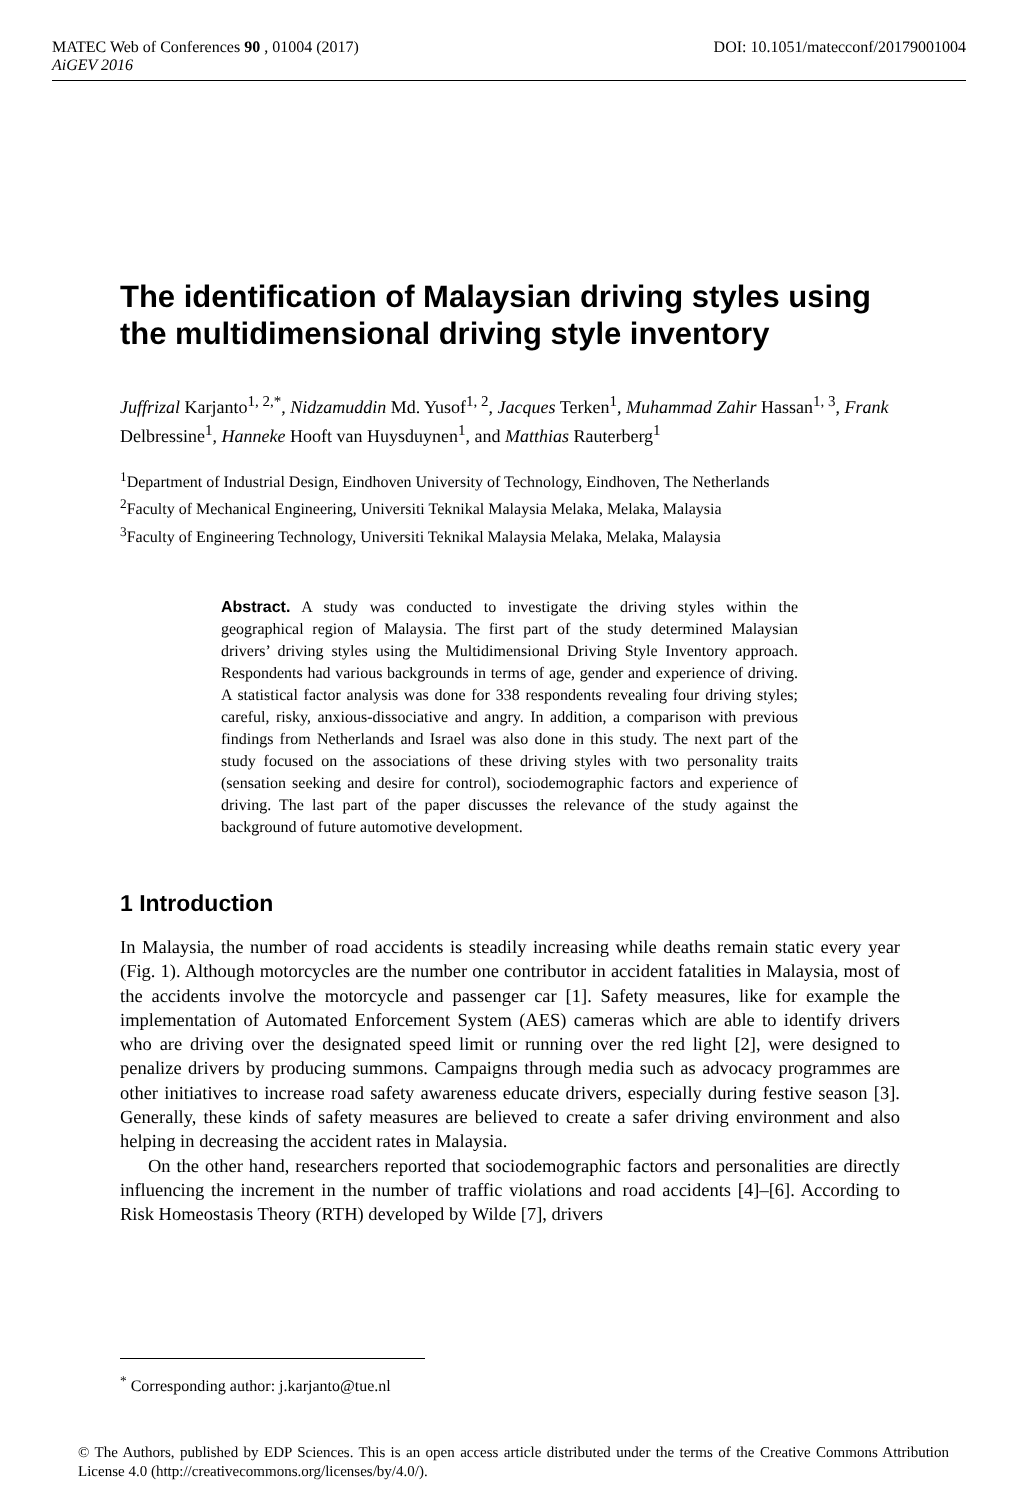MATEC Web of Conferences 90 , 01004 (2017) DOI: 10.1051/matecconf/20179001004
AiGEV 2016
The identification of Malaysian driving styles using the multidimensional driving style inventory
Juffrizal Karjanto<sup>1, 2,*</sup>, Nidzamuddin Md. Yusof<sup>1, 2</sup>, Jacques Terken<sup>1</sup>, Muhammad Zahir Hassan<sup>1, 3</sup>, Frank Delbressine<sup>1</sup>, Hanneke Hooft van Huysduynen<sup>1</sup>, and Matthias Rauterberg<sup>1</sup>
<sup>1</sup> Department of Industrial Design, Eindhoven University of Technology, Eindhoven, The Netherlands
<sup>2</sup> Faculty of Mechanical Engineering, Universiti Teknikal Malaysia Melaka, Melaka, Malaysia
<sup>3</sup> Faculty of Engineering Technology, Universiti Teknikal Malaysia Melaka, Melaka, Malaysia
Abstract. A study was conducted to investigate the driving styles within the geographical region of Malaysia. The first part of the study determined Malaysian drivers’ driving styles using the Multidimensional Driving Style Inventory approach. Respondents had various backgrounds in terms of age, gender and experience of driving. A statistical factor analysis was done for 338 respondents revealing four driving styles; careful, risky, anxious-dissociative and angry. In addition, a comparison with previous findings from Netherlands and Israel was also done in this study. The next part of the study focused on the associations of these driving styles with two personality traits (sensation seeking and desire for control), sociodemographic factors and experience of driving. The last part of the paper discusses the relevance of the study against the background of future automotive development.
1 Introduction
In Malaysia, the number of road accidents is steadily increasing while deaths remain static every year (Fig. 1). Although motorcycles are the number one contributor in accident fatalities in Malaysia, most of the accidents involve the motorcycle and passenger car [1]. Safety measures, like for example the implementation of Automated Enforcement System (AES) cameras which are able to identify drivers who are driving over the designated speed limit or running over the red light [2], were designed to penalize drivers by producing summons. Campaigns through media such as advocacy programmes are other initiatives to increase road safety awareness educate drivers, especially during festive season [3]. Generally, these kinds of safety measures are believed to create a safer driving environment and also helping in decreasing the accident rates in Malaysia.
On the other hand, researchers reported that sociodemographic factors and personalities are directly influencing the increment in the number of traffic violations and road accidents [4]–[6]. According to Risk Homeostasis Theory (RTH) developed by Wilde [7], drivers
<sup>*</sup> Corresponding author: j.karjanto@tue.nl
© The Authors, published by EDP Sciences. This is an open access article distributed under the terms of the Creative Commons Attribution License 4.0 (http://creativecommons.org/licenses/by/4.0/).